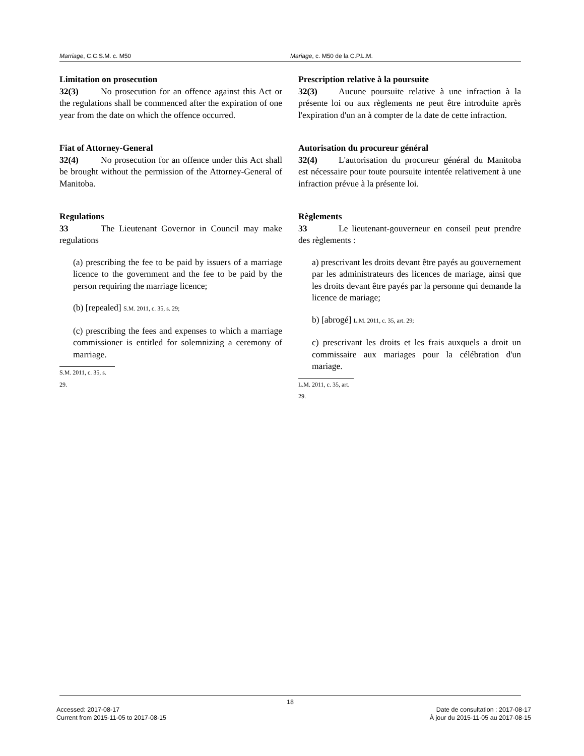Marriage, C.C.S.M. c. M50 Mariage, c. M50 de la C.P.L.M.
Limitation on prosecution
32(3) No prosecution for an offence against this Act or the regulations shall be commenced after the expiration of one year from the date on which the offence occurred.
Fiat of Attorney-General
32(4) No prosecution for an offence under this Act shall be brought without the permission of the Attorney-General of Manitoba.
Regulations
33 The Lieutenant Governor in Council may make regulations
(a) prescribing the fee to be paid by issuers of a marriage licence to the government and the fee to be paid by the person requiring the marriage licence;
(b) [repealed] S.M. 2011, c. 35, s. 29;
(c) prescribing the fees and expenses to which a marriage commissioner is entitled for solemnizing a ceremony of marriage.
S.M. 2011, c. 35, s. 29.
Prescription relative à la poursuite
32(3) Aucune poursuite relative à une infraction à la présente loi ou aux règlements ne peut être introduite après l'expiration d'un an à compter de la date de cette infraction.
Autorisation du procureur général
32(4) L'autorisation du procureur général du Manitoba est nécessaire pour toute poursuite intentée relativement à une infraction prévue à la présente loi.
Règlements
33 Le lieutenant-gouverneur en conseil peut prendre des règlements :
a) prescrivant les droits devant être payés au gouvernement par les administrateurs des licences de mariage, ainsi que les droits devant être payés par la personne qui demande la licence de mariage;
b) [abrogé] L.M. 2011, c. 35, art. 29;
c) prescrivant les droits et les frais auxquels a droit un commissaire aux mariages pour la célébration d'un mariage.
L.M. 2011, c. 35, art. 29.
18
Accessed: 2017-08-17
Current from 2015-11-05 to 2017-08-15
Date de consultation : 2017-08-17
À jour du 2015-11-05 au 2017-08-15